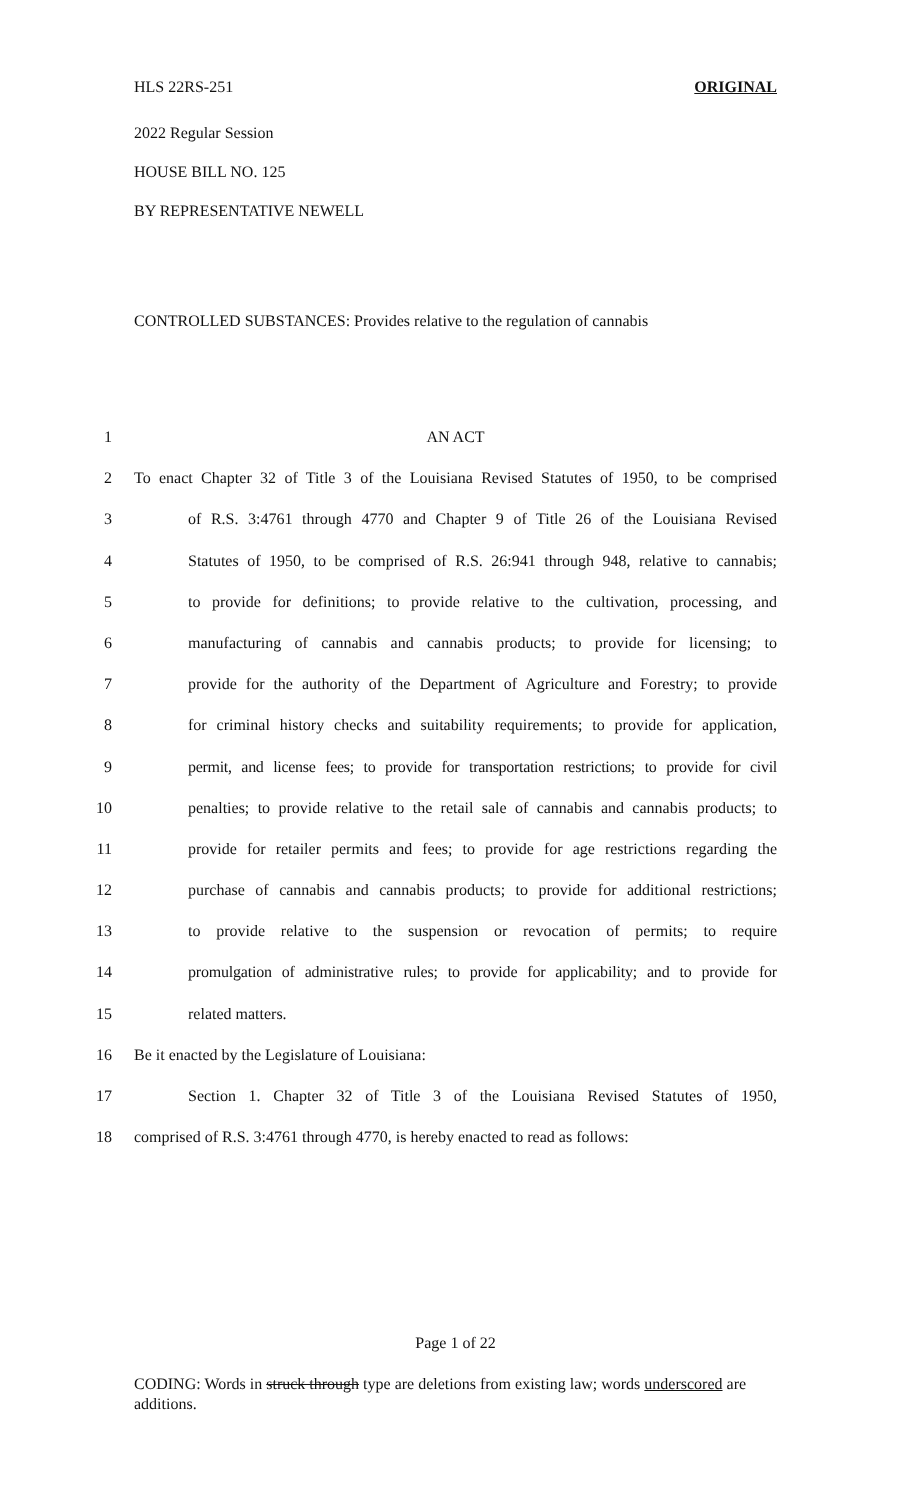HLS 22RS-251 ORIGINAL
2022 Regular Session
HOUSE BILL NO. 125
BY REPRESENTATIVE NEWELL
CONTROLLED SUBSTANCES: Provides relative to the regulation of cannabis
1 AN ACT
2 To enact Chapter 32 of Title 3 of the Louisiana Revised Statutes of 1950, to be comprised
3 of R.S. 3:4761 through 4770 and Chapter 9 of Title 26 of the Louisiana Revised
4 Statutes of 1950, to be comprised of R.S. 26:941 through 948, relative to cannabis;
5 to provide for definitions; to provide relative to the cultivation, processing, and
6 manufacturing of cannabis and cannabis products; to provide for licensing; to
7 provide for the authority of the Department of Agriculture and Forestry; to provide
8 for criminal history checks and suitability requirements; to provide for application,
9 permit, and license fees; to provide for transportation restrictions; to provide for civil
10 penalties; to provide relative to the retail sale of cannabis and cannabis products; to
11 provide for retailer permits and fees; to provide for age restrictions regarding the
12 purchase of cannabis and cannabis products; to provide for additional restrictions;
13 to provide relative to the suspension or revocation of permits; to require
14 promulgation of administrative rules; to provide for applicability; and to provide for
15 related matters.
16 Be it enacted by the Legislature of Louisiana:
17 Section 1. Chapter 32 of Title 3 of the Louisiana Revised Statutes of 1950,
18 comprised of R.S. 3:4761 through 4770, is hereby enacted to read as follows:
Page 1 of 22
CODING: Words in struck through type are deletions from existing law; words underscored are additions.